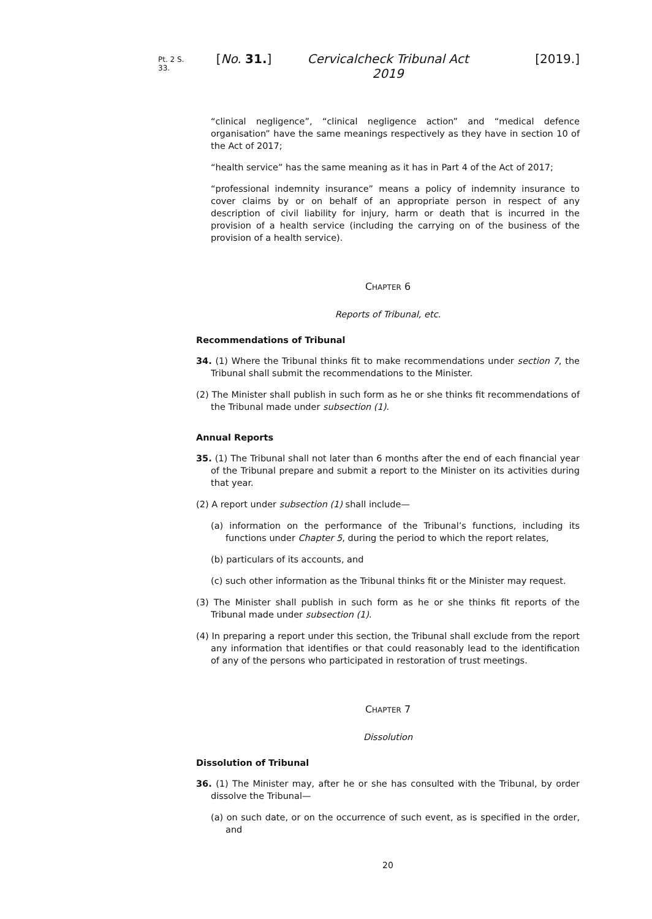Pt. 2 S. 33. [No. 31.] Cervicalcheck Tribunal Act 2019 [2019.]
“clinical negligence”, “clinical negligence action” and “medical defence organisation” have the same meanings respectively as they have in section 10 of the Act of 2017;
“health service” has the same meaning as it has in Part 4 of the Act of 2017;
“professional indemnity insurance” means a policy of indemnity insurance to cover claims by or on behalf of an appropriate person in respect of any description of civil liability for injury, harm or death that is incurred in the provision of a health service (including the carrying on of the business of the provision of a health service).
CHAPTER 6
Reports of Tribunal, etc.
Recommendations of Tribunal
34. (1) Where the Tribunal thinks fit to make recommendations under section 7, the Tribunal shall submit the recommendations to the Minister.
(2) The Minister shall publish in such form as he or she thinks fit recommendations of the Tribunal made under subsection (1).
Annual Reports
35. (1) The Tribunal shall not later than 6 months after the end of each financial year of the Tribunal prepare and submit a report to the Minister on its activities during that year.
(2) A report under subsection (1) shall include—
(a) information on the performance of the Tribunal’s functions, including its functions under Chapter 5, during the period to which the report relates,
(b) particulars of its accounts, and
(c) such other information as the Tribunal thinks fit or the Minister may request.
(3) The Minister shall publish in such form as he or she thinks fit reports of the Tribunal made under subsection (1).
(4) In preparing a report under this section, the Tribunal shall exclude from the report any information that identifies or that could reasonably lead to the identification of any of the persons who participated in restoration of trust meetings.
CHAPTER 7
Dissolution
Dissolution of Tribunal
36. (1) The Minister may, after he or she has consulted with the Tribunal, by order dissolve the Tribunal—
(a) on such date, or on the occurrence of such event, as is specified in the order, and
20